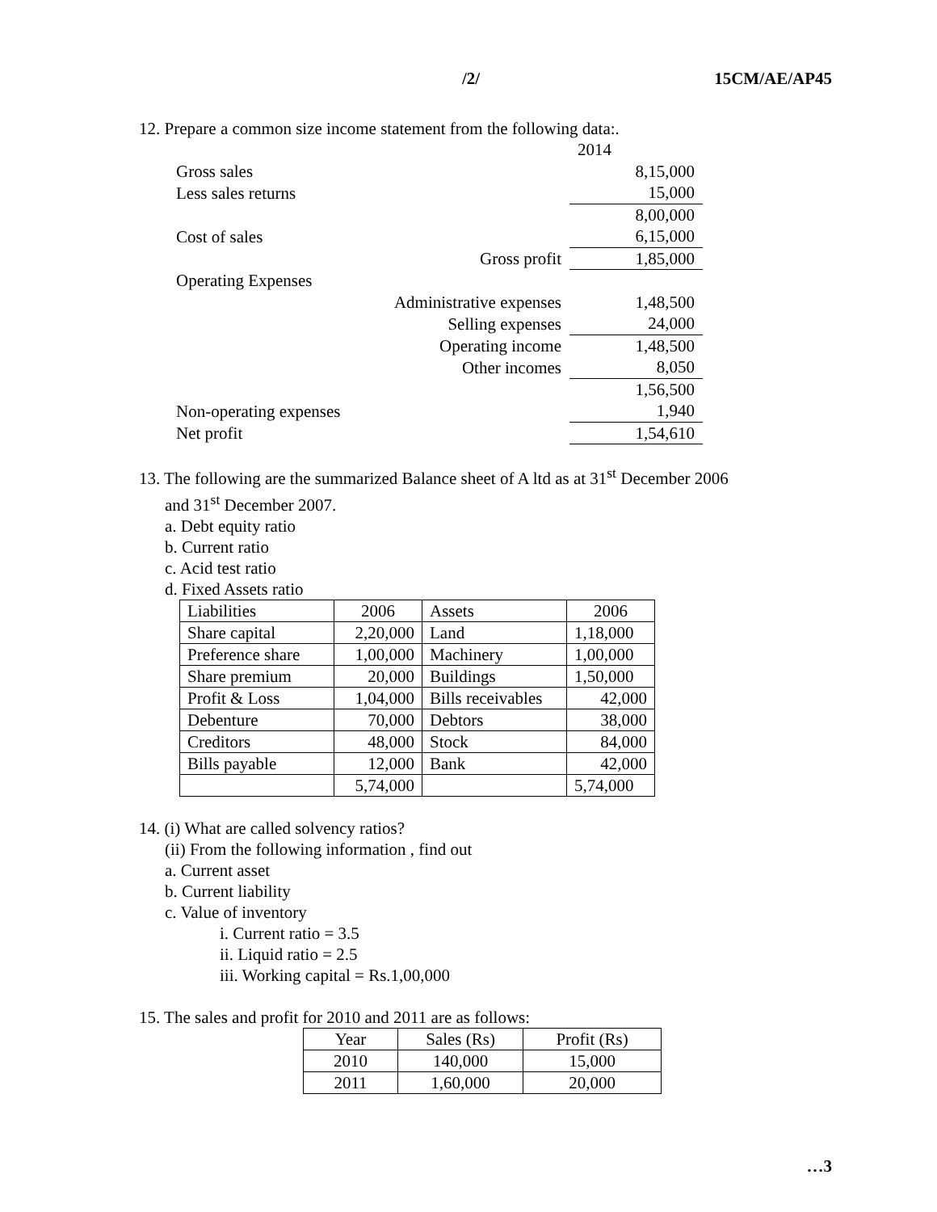/2/ 15CM/AE/AP45
12. Prepare a common size income statement from the following data:.
| | | 2014 |
| Gross sales | | 8,15,000 |
| Less sales returns | | 15,000 |
| | | 8,00,000 |
| Cost of sales | | 6,15,000 |
| | Gross profit | 1,85,000 |
| Operating Expenses | | |
| | Administrative expenses | 1,48,500 |
| | Selling expenses | 24,000 |
| | Operating income | 1,48,500 |
| | Other incomes | 8,050 |
| | | 1,56,500 |
| Non-operating expenses | | 1,940 |
| Net profit | | 1,54,610 |
13. The following are the summarized Balance sheet of A ltd as at 31<sup>st</sup> December 2006
and 31<sup>st</sup> December 2007.
a. Debt equity ratio
b. Current ratio
c. Acid test ratio
d. Fixed Assets ratio
| Liabilities | 2006 | Assets | 2006 |
| Share capital | 2,20,000 | Land | 1,18,000 |
| Preference share | 1,00,000 | Machinery | 1,00,000 |
| Share premium | 20,000 | Buildings | 1,50,000 |
| Profit & Loss | 1,04,000 | Bills receivables | 42,000 |
| Debenture | 70,000 | Debtors | 38,000 |
| Creditors | 48,000 | Stock | 84,000 |
| Bills payable | 12,000 | Bank | 42,000 |
| | 5,74,000 | | 5,74,000 |
14. (i) What are called solvency ratios?
(ii) From the following information , find out
a. Current asset
b. Current liability
c. Value of inventory
i. Current ratio = 3.5
ii. Liquid ratio = 2.5
iii. Working capital = Rs.1,00,000
15. The sales and profit for 2010 and 2011 are as follows:
| Year | Sales (Rs) | Profit (Rs) |
| 2010 | 140,000 | 15,000 |
| 2011 | 1,60,000 | 20,000 |
…3